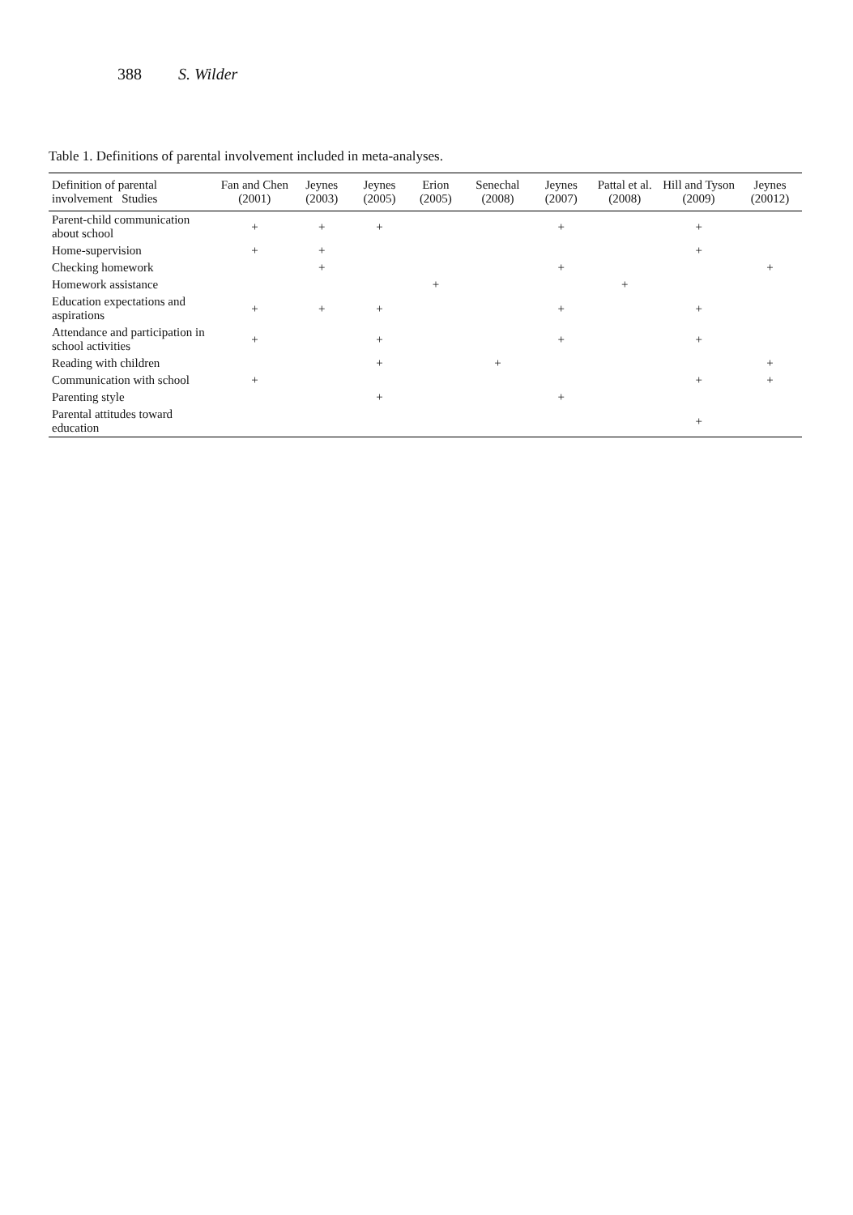388 S. Wilder
Table 1. Definitions of parental involvement included in meta-analyses.
| Definition of parental involvement Studies | Fan and Chen (2001) | Jeynes (2003) | Jeynes (2005) | Erion (2005) | Senechal (2008) | Jeynes (2007) | Pattal et al. (2008) | Hill and Tyson (2009) | Jeynes (20012) |
| --- | --- | --- | --- | --- | --- | --- | --- | --- | --- |
| Parent-child communication about school | + | + | + | | | + | | + | |
| Home-supervision | + | + | | | | | | + | |
| Checking homework | | + | | | | + | | | + |
| Homework assistance | | | | + | | | + | | |
| Education expectations and aspirations | + | + | + | | | + | | + | |
| Attendance and participation in school activities | + | | + | | | + | | + | |
| Reading with children | | | + | | + | | | | + |
| Communication with school | + | | | | | | | + | + |
| Parenting style | | | + | | | + | | | |
| Parental attitudes toward education | | | | | | | | + | |